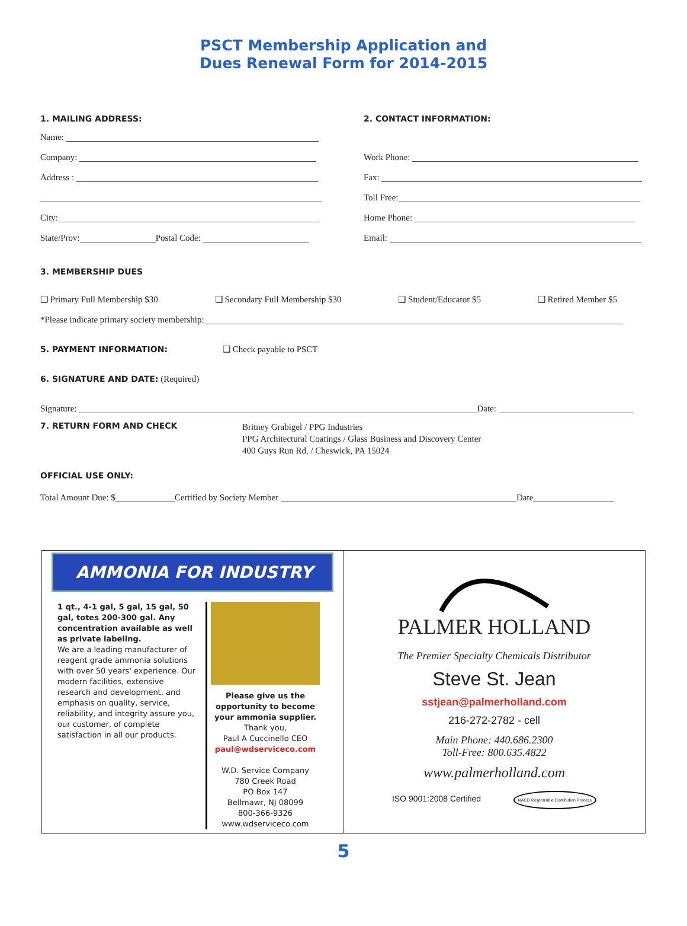PSCT Membership Application and
Dues Renewal Form for 2014-2015
1. MAILING ADDRESS:
Name:
Company:
Address :
City:
State/Prov: Postal Code:
2. CONTACT INFORMATION:
Work Phone:
Fax:
Toll Free:
Home Phone:
Email:
3. MEMBERSHIP DUES
❑ Primary Full Membership $30 ❑ Secondary Full Membership $30 ❑ Student/Educator $5 ❑ Retired Member $5
*Please indicate primary society membership:
5. PAYMENT INFORMATION: ❑ Check payable to PSCT
6. SIGNATURE AND DATE: (Required)
Signature: Date:
7. RETURN FORM AND CHECK Britney Grabigel / PPG Industries
PPG Architectural Coatings / Glass Business and Discovery Center
400 Guys Run Rd. / Cheswick, PA 15024
OFFICIAL USE ONLY:
Total Amount Due: $ Certified by Society Member Date
AMMONIA FOR INDUSTRY
1 qt., 4-1 gal, 5 gal, 15 gal, 50 gal, totes 200-300 gal. Any concentration available as well as private labeling.
We are a leading manufacturer of reagent grade ammonia solutions with over 50 years' experience. Our modern facilities, extensive research and development, and emphasis on quality, service, reliability, and integrity assure you, our customer, of complete satisfaction in all our products.
Please give us the opportunity to become your ammonia supplier.
Thank you,
Paul A Cuccinello CEO
paul@wdserviceco.com
W.D. Service Company
780 Creek Road
PO Box 147
Bellmawr, NJ 08099
800-366-9326
www.wdserviceco.com
PALMER HOLLAND
The Premier Specialty Chemicals Distributor
Steve St. Jean
sstjean@palmerholland.com
216-272-2782 - cell
Main Phone: 440.686.2300
Toll-Free: 800.635.4822
www.palmerholland.com
ISO 9001:2008 Certified NACD Responsible Distribution Process
5